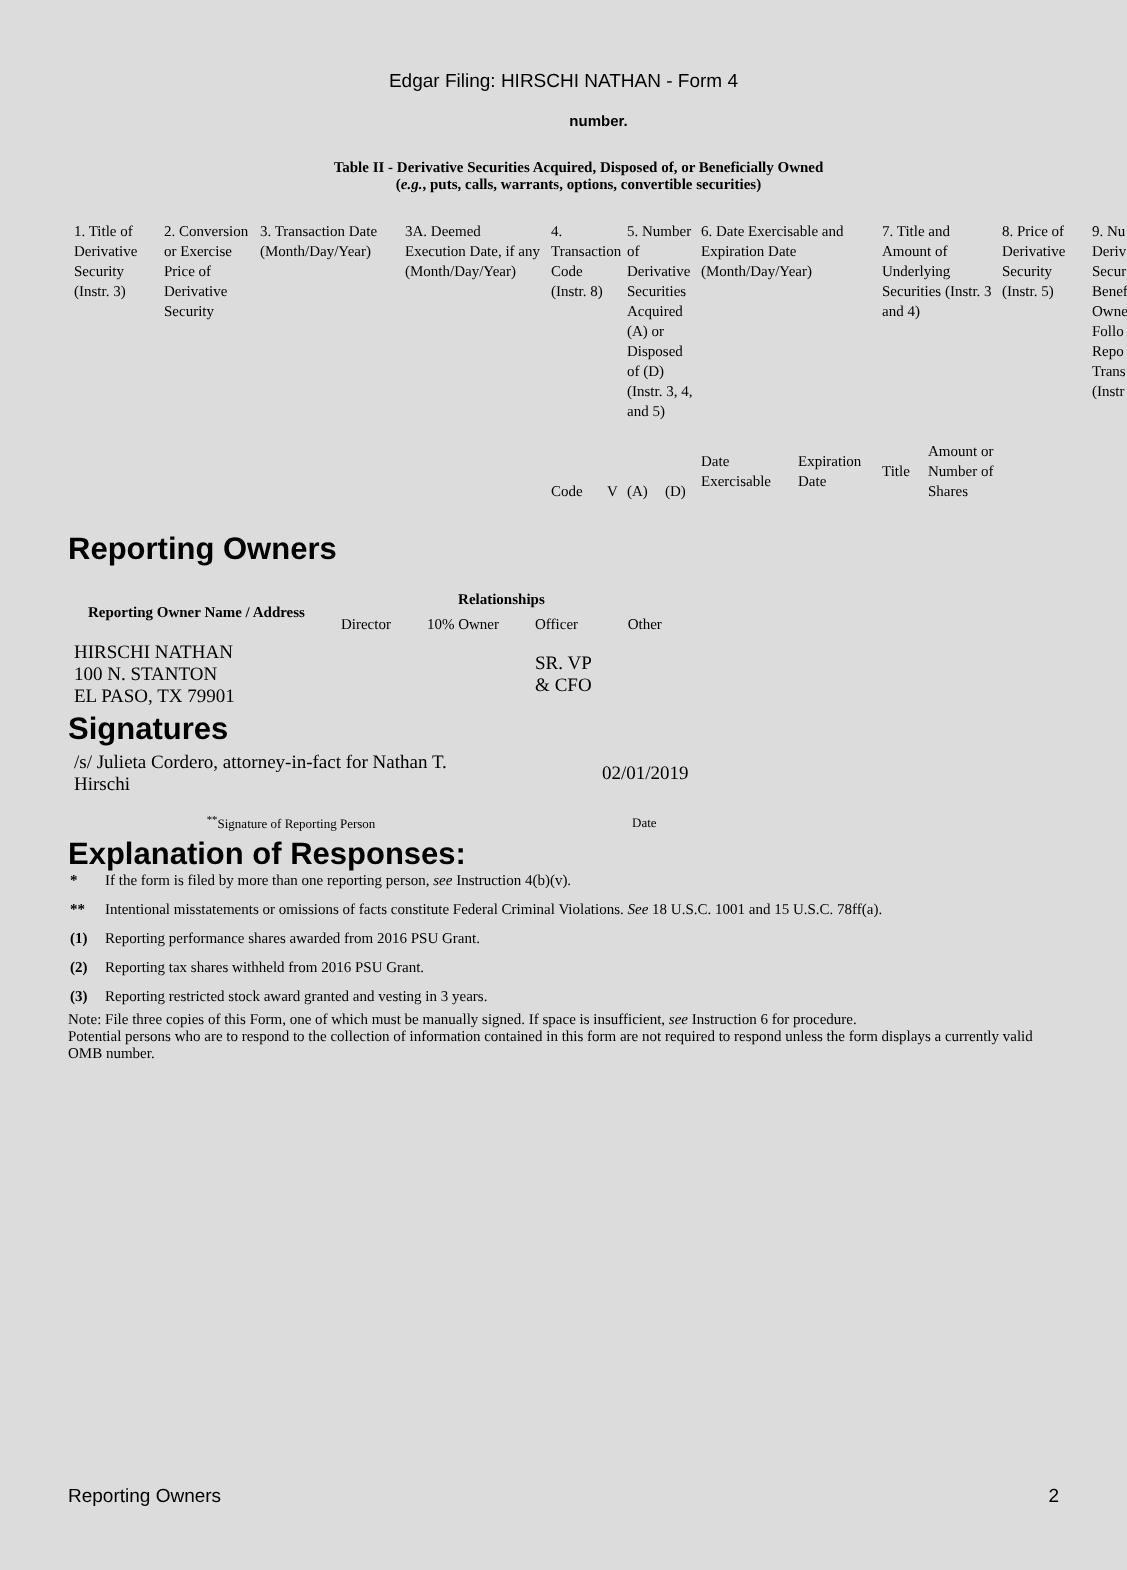Edgar Filing: HIRSCHI NATHAN - Form 4
number.
Table II - Derivative Securities Acquired, Disposed of, or Beneficially Owned
(e.g., puts, calls, warrants, options, convertible securities)
| 1. Title of Derivative Security (Instr. 3) | 2. Conversion or Exercise Price of Derivative Security | 3. Transaction Date (Month/Day/Year) | 3A. Deemed Execution Date, if any (Month/Day/Year) | 4. Transaction Code (Instr. 8) | | 5. Number of Derivative Securities Acquired (A) or Disposed of (D) (Instr. 3, 4, and 5) | | 6. Date Exercisable and Expiration Date (Month/Day/Year) | | 7. Title and Amount of Underlying Securities (Instr. 3 and 4) | | 8. Price of Derivative Security (Instr. 5) | 9. Nu Deriv Secur Benef Owne Follo Repo Trans (Instr |
| | | | | Code | V | (A) | (D) | Date Exercisable | Expiration Date | Title | Amount or Number of Shares | | |
Reporting Owners
| Reporting Owner Name / Address | Relationships | | | |
| --- | --- | --- | --- | --- |
| | Director | 10% Owner | Officer | Other |
| HIRSCHI NATHAN 100 N. STANTON EL PASO, TX 79901 | | | SR. VP & CFO | |
Signatures
| /s/ Julieta Cordero, attorney-in-fact for Nathan T. Hirschi | 02/01/2019 |
| <sup>**</sup> Signature of Reporting Person | Date |
Explanation of Responses:
* If the form is filed by more than one reporting person, see Instruction 4(b)(v).
** Intentional misstatements or omissions of facts constitute Federal Criminal Violations. See 18 U.S.C. 1001 and 15 U.S.C. 78ff(a).
(1) Reporting performance shares awarded from 2016 PSU Grant.
(2) Reporting tax shares withheld from 2016 PSU Grant.
(3) Reporting restricted stock award granted and vesting in 3 years.
Note: File three copies of this Form, one of which must be manually signed. If space is insufficient, see Instruction 6 for procedure.
Potential persons who are to respond to the collection of information contained in this form are not required to respond unless the form displays a currently valid OMB number.
Reporting Owners 2